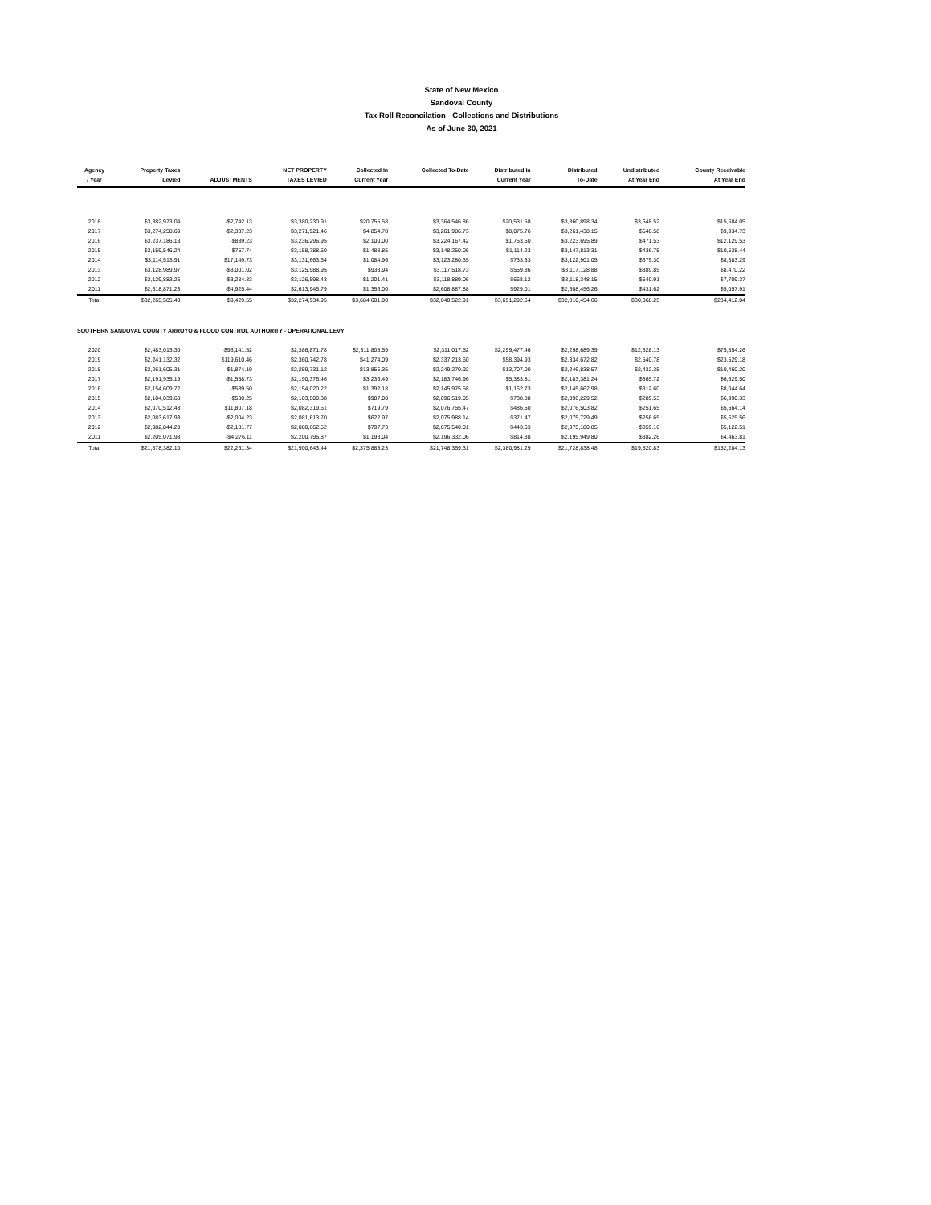State of New Mexico
Sandoval County
Tax Roll Reconcilation - Collections and Distributions
As of June 30, 2021
| Agency / Year | Property Taxes Levied | ADJUSTMENTS | NET PROPERTY TAXES LEVIED | Collected In Current Year | Collected To-Date | Distributed In Current Year | Distributed To-Date | Undistributed At Year End | County Receivable At Year End |
| --- | --- | --- | --- | --- | --- | --- | --- | --- | --- |
| 2018 | $3,382,973.04 | -$2,742.13 | $3,380,230.91 | $20,755.58 | $3,364,546.86 | $20,531.58 | $3,360,898.34 | $3,648.52 | $15,684.05 |
| 2017 | $3,274,258.69 | -$2,337.23 | $3,271,921.46 | $4,854.78 | $3,261,986.73 | $8,075.76 | $3,261,438.15 | $548.58 | $9,934.73 |
| 2016 | $3,237,186.18 | -$889.23 | $3,236,296.95 | $2,100.00 | $3,224,167.42 | $1,753.50 | $3,223,695.89 | $471.53 | $12,129.53 |
| 2015 | $3,159,546.24 | -$757.74 | $3,158,788.50 | $1,488.85 | $3,148,250.06 | $1,114.23 | $3,147,813.31 | $436.75 | $10,538.44 |
| 2014 | $3,114,513.91 | $17,149.73 | $3,131,663.64 | $1,084.96 | $3,123,280.35 | $733.33 | $3,122,901.05 | $379.30 | $8,383.29 |
| 2013 | $3,128,989.97 | -$3,001.02 | $3,125,988.95 | $938.94 | $3,117,518.73 | $559.86 | $3,117,128.88 | $389.85 | $8,470.22 |
| 2012 | $3,129,883.26 | -$3,284.83 | $3,126,598.43 | $1,201.41 | $3,118,889.06 | $668.12 | $3,118,348.15 | $540.91 | $7,709.37 |
| 2011 | $2,618,871.23 | -$4,925.44 | $2,613,945.79 | $1,356.00 | $2,608,887.88 | $929.01 | $2,608,456.26 | $431.62 | $5,057.91 |
| Total | $32,265,505.40 | $9,429.55 | $32,274,934.95 | $3,684,601.90 | $32,040,522.91 | $3,691,292.64 | $32,010,454.66 | $30,068.25 | $234,412.04 |
| SOUTHERN SANDOVAL COUNTY ARROYO & FLOOD CONTROL AUTHORITY - OPERATIONAL LEVY | | | | | | | | | |
| 2020 | $2,483,013.30 | -$96,141.52 | $2,386,871.78 | $2,311,805.59 | $2,311,017.52 | $2,299,477.46 | $2,298,689.39 | $12,328.13 | $75,854.26 |
| 2019 | $2,241,132.32 | $119,610.46 | $2,360,742.78 | $41,274.09 | $2,337,213.60 | $58,394.93 | $2,334,672.82 | $2,540.78 | $23,529.18 |
| 2018 | $2,261,605.31 | -$1,874.19 | $2,259,731.12 | $13,856.35 | $2,249,270.92 | $13,707.00 | $2,246,838.57 | $2,432.35 | $10,460.20 |
| 2017 | $2,191,935.19 | -$1,558.73 | $2,190,376.46 | $3,236.49 | $2,183,746.96 | $5,383.81 | $2,183,381.24 | $365.72 | $6,629.50 |
| 2016 | $2,154,609.72 | -$589.50 | $2,154,020.22 | $1,392.18 | $2,145,975.58 | $1,162.73 | $2,145,662.98 | $312.60 | $8,044.64 |
| 2015 | $2,104,039.63 | -$530.25 | $2,103,509.38 | $987.00 | $2,096,519.05 | $738.88 | $2,096,229.52 | $289.53 | $6,990.33 |
| 2014 | $2,070,512.43 | $11,807.18 | $2,082,319.61 | $719.79 | $2,076,755.47 | $486.50 | $2,076,503.82 | $251.65 | $5,564.14 |
| 2013 | $2,083,617.93 | -$2,004.23 | $2,081,613.70 | $622.97 | $2,075,988.14 | $371.47 | $2,075,729.49 | $258.65 | $5,625.56 |
| 2012 | $2,082,844.29 | -$2,181.77 | $2,080,662.52 | $797.73 | $2,075,540.01 | $443.63 | $2,075,180.85 | $359.16 | $5,122.51 |
| 2011 | $2,205,071.98 | -$4,276.11 | $2,200,795.87 | $1,193.04 | $2,196,332.06 | $814.88 | $2,195,949.80 | $382.26 | $4,463.81 |
| Total | $21,878,382.10 | $22,261.34 | $21,900,643.44 | $2,375,885.23 | $21,748,359.31 | $2,380,981.29 | $21,728,838.48 | $19,520.83 | $152,284.13 |